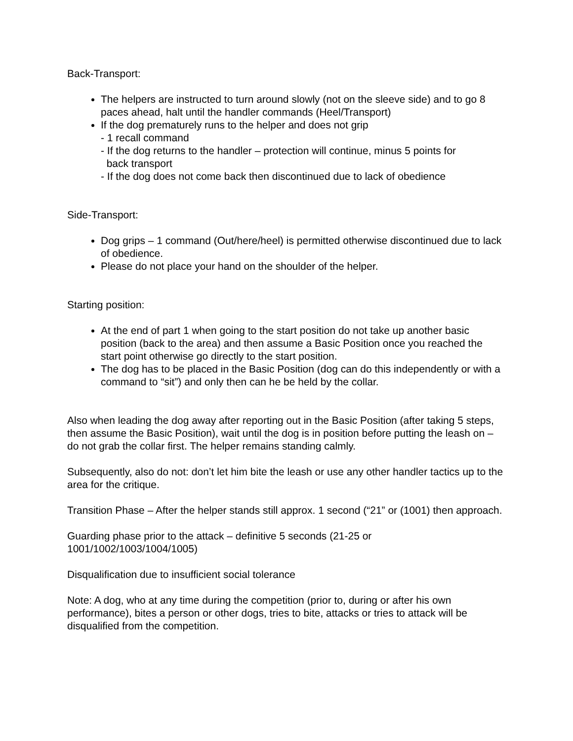Back-Transport:
The helpers are instructed to turn around slowly (not on the sleeve side) and to go 8 paces ahead, halt until the handler commands (Heel/Transport)
If the dog prematurely runs to the helper and does not grip
- 1 recall command
- If the dog returns to the handler – protection will continue, minus 5 points for
back transport
- If the dog does not come back then discontinued due to lack of obedience
Side-Transport:
Dog grips – 1 command (Out/here/heel) is permitted otherwise discontinued due to lack of obedience.
Please do not place your hand on the shoulder of the helper.
Starting position:
At the end of part 1 when going to the start position do not take up another basic position (back to the area) and then assume a Basic Position once you reached the start point otherwise go directly to the start position.
The dog has to be placed in the Basic Position (dog can do this independently or with a command to “sit”) and only then can he be held by the collar.
Also when leading the dog away after reporting out in the Basic Position (after taking 5 steps, then assume the Basic Position), wait until the dog is in position before putting the leash on – do not grab the collar first. The helper remains standing calmly.
Subsequently, also do not: don’t let him bite the leash or use any other handler tactics up to the area for the critique.
Transition Phase – After the helper stands still approx. 1 second (“21” or (1001) then approach.
Guarding phase prior to the attack – definitive 5 seconds (21-25 or
1001/1002/1003/1004/1005)
Disqualification due to insufficient social tolerance
Note: A dog, who at any time during the competition (prior to, during or after his own performance), bites a person or other dogs, tries to bite, attacks or tries to attack will be disqualified from the competition.